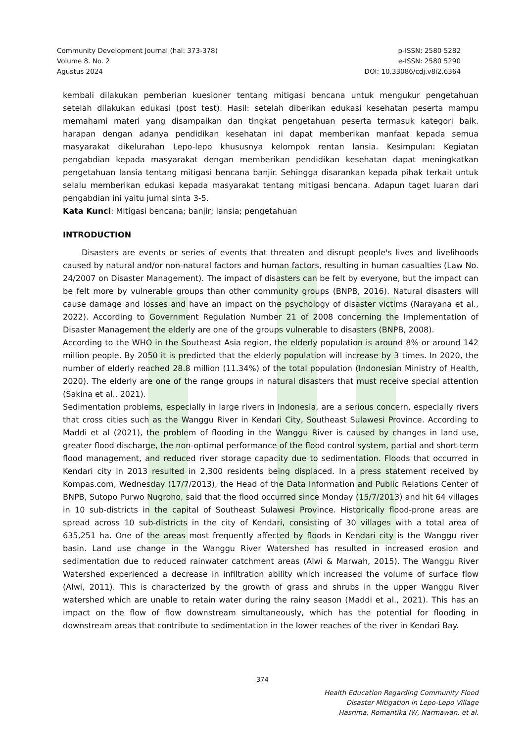Community Development Journal (hal: 373-378)
Volume 8. No. 2
Agustus 2024
p-ISSN: 2580 5282
e-ISSN: 2580 5290
DOI: 10.33086/cdj.v8i2.6364
kembali dilakukan pemberian kuesioner tentang mitigasi bencana untuk mengukur pengetahuan setelah dilakukan edukasi (post test). Hasil: setelah diberikan edukasi kesehatan peserta mampu memahami materi yang disampaikan dan tingkat pengetahuan peserta termasuk kategori baik. harapan dengan adanya pendidikan kesehatan ini dapat memberikan manfaat kepada semua masyarakat dikelurahan Lepo-lepo khususnya kelompok rentan lansia. Kesimpulan: Kegiatan pengabdian kepada masyarakat dengan memberikan pendidikan kesehatan dapat meningkatkan pengetahuan lansia tentang mitigasi bencana banjir. Sehingga disarankan kepada pihak terkait untuk selalu memberikan edukasi kepada masyarakat tentang mitigasi bencana. Adapun taget luaran dari pengabdian ini yaitu jurnal sinta 3-5.
Kata Kunci: Mitigasi bencana; banjir; lansia; pengetahuan
INTRODUCTION
Disasters are events or series of events that threaten and disrupt people's lives and livelihoods caused by natural and/or non-natural factors and human factors, resulting in human casualties (Law No. 24/2007 on Disaster Management). The impact of disasters can be felt by everyone, but the impact can be felt more by vulnerable groups than other community groups (BNPB, 2016). Natural disasters will cause damage and losses and have an impact on the psychology of disaster victims (Narayana et al., 2022). According to Government Regulation Number 21 of 2008 concerning the Implementation of Disaster Management the elderly are one of the groups vulnerable to disasters (BNPB, 2008).
According to the WHO in the Southeast Asia region, the elderly population is around 8% or around 142 million people. By 2050 it is predicted that the elderly population will increase by 3 times. In 2020, the number of elderly reached 28.8 million (11.34%) of the total population (Indonesian Ministry of Health, 2020). The elderly are one of the range groups in natural disasters that must receive special attention (Sakina et al., 2021).
Sedimentation problems, especially in large rivers in Indonesia, are a serious concern, especially rivers that cross cities such as the Wanggu River in Kendari City, Southeast Sulawesi Province. According to Maddi et al (2021), the problem of flooding in the Wanggu River is caused by changes in land use, greater flood discharge, the non-optimal performance of the flood control system, partial and short-term flood management, and reduced river storage capacity due to sedimentation. Floods that occurred in Kendari city in 2013 resulted in 2,300 residents being displaced. In a press statement received by Kompas.com, Wednesday (17/7/2013), the Head of the Data Information and Public Relations Center of BNPB, Sutopo Purwo Nugroho, said that the flood occurred since Monday (15/7/2013) and hit 64 villages in 10 sub-districts in the capital of Southeast Sulawesi Province. Historically flood-prone areas are spread across 10 sub-districts in the city of Kendari, consisting of 30 villages with a total area of 635,251 ha. One of the areas most frequently affected by floods in Kendari city is the Wanggu river basin. Land use change in the Wanggu River Watershed has resulted in increased erosion and sedimentation due to reduced rainwater catchment areas (Alwi & Marwah, 2015). The Wanggu River Watershed experienced a decrease in infiltration ability which increased the volume of surface flow (Alwi, 2011). This is characterized by the growth of grass and shrubs in the upper Wanggu River watershed which are unable to retain water during the rainy season (Maddi et al., 2021). This has an impact on the flow of flow downstream simultaneously, which has the potential for flooding in downstream areas that contribute to sedimentation in the lower reaches of the river in Kendari Bay.
374
Health Education Regarding Community Flood
Disaster Mitigation in Lepo-Lepo Village
Hasrima, Romantika IW, Narmawan, et al.